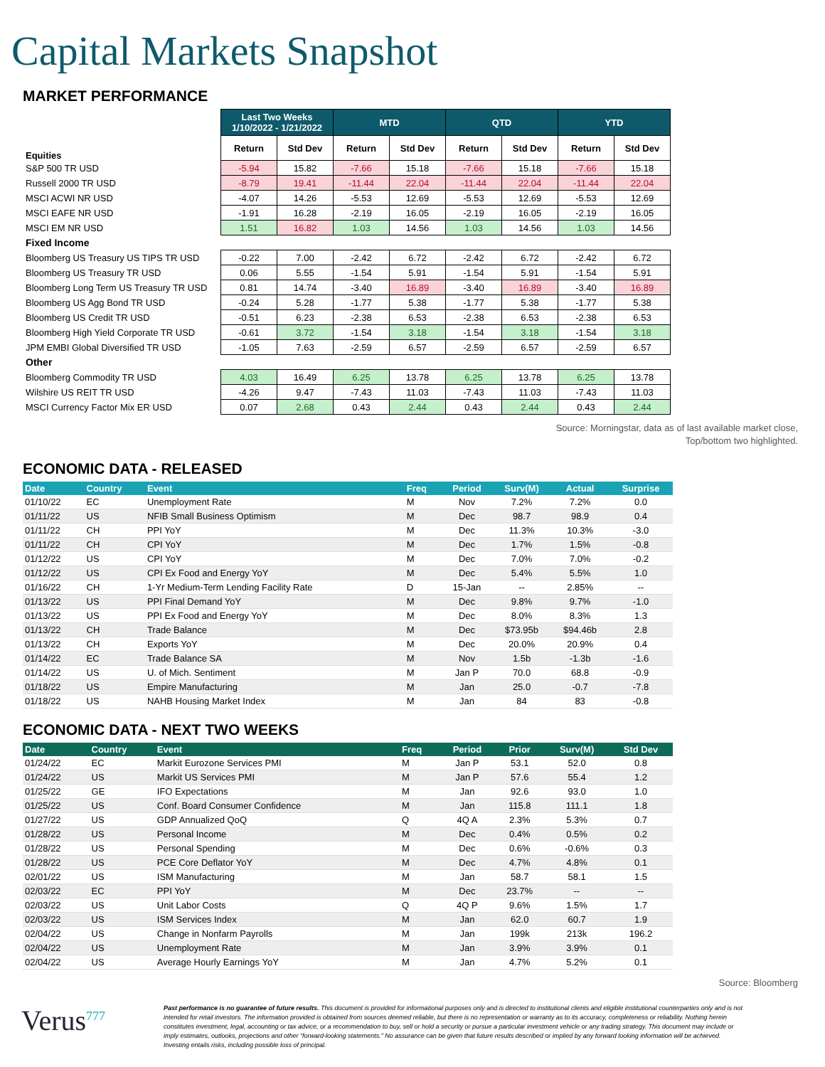Capital Markets Snapshot
MARKET PERFORMANCE
| | Last Two Weeks 1/10/2022 - 1/21/2022 | | MTD | | QTD | | YTD | |
| --- | --- | --- | --- | --- | --- | --- | --- | --- |
| Equities | Return | Std Dev | Return | Std Dev | Return | Std Dev | Return | Std Dev |
| S&P 500 TR USD | -5.94 | 15.82 | -7.66 | 15.18 | -7.66 | 15.18 | -7.66 | 15.18 |
| Russell 2000 TR USD | -8.79 | 19.41 | -11.44 | 22.04 | -11.44 | 22.04 | -11.44 | 22.04 |
| MSCI ACWI NR USD | -4.07 | 14.26 | -5.53 | 12.69 | -5.53 | 12.69 | -5.53 | 12.69 |
| MSCI EAFE NR USD | -1.91 | 16.28 | -2.19 | 16.05 | -2.19 | 16.05 | -2.19 | 16.05 |
| MSCI EM NR USD | 1.51 | 16.82 | 1.03 | 14.56 | 1.03 | 14.56 | 1.03 | 14.56 |
| Fixed Income | | | | | | | | |
| Bloomberg US Treasury US TIPS TR USD | -0.22 | 7.00 | -2.42 | 6.72 | -2.42 | 6.72 | -2.42 | 6.72 |
| Bloomberg US Treasury TR USD | 0.06 | 5.55 | -1.54 | 5.91 | -1.54 | 5.91 | -1.54 | 5.91 |
| Bloomberg Long Term US Treasury TR USD | 0.81 | 14.74 | -3.40 | 16.89 | -3.40 | 16.89 | -3.40 | 16.89 |
| Bloomberg US Agg Bond TR USD | -0.24 | 5.28 | -1.77 | 5.38 | -1.77 | 5.38 | -1.77 | 5.38 |
| Bloomberg US Credit TR USD | -0.51 | 6.23 | -2.38 | 6.53 | -2.38 | 6.53 | -2.38 | 6.53 |
| Bloomberg High Yield Corporate TR USD | -0.61 | 3.72 | -1.54 | 3.18 | -1.54 | 3.18 | -1.54 | 3.18 |
| JPM EMBI Global Diversified TR USD | -1.05 | 7.63 | -2.59 | 6.57 | -2.59 | 6.57 | -2.59 | 6.57 |
| Other | | | | | | | | |
| Bloomberg Commodity TR USD | 4.03 | 16.49 | 6.25 | 13.78 | 6.25 | 13.78 | 6.25 | 13.78 |
| Wilshire US REIT TR USD | -4.26 | 9.47 | -7.43 | 11.03 | -7.43 | 11.03 | -7.43 | 11.03 |
| MSCI Currency Factor Mix ER USD | 0.07 | 2.68 | 0.43 | 2.44 | 0.43 | 2.44 | 0.43 | 2.44 |
Source: Morningstar, data as of last available market close,
Top/bottom two highlighted.
ECONOMIC DATA - RELEASED
| Date | Country | Event | Freq | Period | Surv(M) | Actual | Surprise |
| --- | --- | --- | --- | --- | --- | --- | --- |
| 01/10/22 | EC | Unemployment Rate | M | Nov | 7.2% | 7.2% | 0.0 |
| 01/11/22 | US | NFIB Small Business Optimism | M | Dec | 98.7 | 98.9 | 0.4 |
| 01/11/22 | CH | PPI YoY | M | Dec | 11.3% | 10.3% | -3.0 |
| 01/11/22 | CH | CPI YoY | M | Dec | 1.7% | 1.5% | -0.8 |
| 01/12/22 | US | CPI YoY | M | Dec | 7.0% | 7.0% | -0.2 |
| 01/12/22 | US | CPI Ex Food and Energy YoY | M | Dec | 5.4% | 5.5% | 1.0 |
| 01/16/22 | CH | 1-Yr Medium-Term Lending Facility Rate | D | 15-Jan | -- | 2.85% | -- |
| 01/13/22 | US | PPI Final Demand YoY | M | Dec | 9.8% | 9.7% | -1.0 |
| 01/13/22 | US | PPI Ex Food and Energy YoY | M | Dec | 8.0% | 8.3% | 1.3 |
| 01/13/22 | CH | Trade Balance | M | Dec | $73.95b | $94.46b | 2.8 |
| 01/13/22 | CH | Exports YoY | M | Dec | 20.0% | 20.9% | 0.4 |
| 01/14/22 | EC | Trade Balance SA | M | Nov | 1.5b | -1.3b | -1.6 |
| 01/14/22 | US | U. of Mich. Sentiment | M | Jan P | 70.0 | 68.8 | -0.9 |
| 01/18/22 | US | Empire Manufacturing | M | Jan | 25.0 | -0.7 | -7.8 |
| 01/18/22 | US | NAHB Housing Market Index | M | Jan | 84 | 83 | -0.8 |
ECONOMIC DATA - NEXT TWO WEEKS
| Date | Country | Event | Freq | Period | Prior | Surv(M) | Std Dev |
| --- | --- | --- | --- | --- | --- | --- | --- |
| 01/24/22 | EC | Markit Eurozone Services PMI | M | Jan P | 53.1 | 52.0 | 0.8 |
| 01/24/22 | US | Markit US Services PMI | M | Jan P | 57.6 | 55.4 | 1.2 |
| 01/25/22 | GE | IFO Expectations | M | Jan | 92.6 | 93.0 | 1.0 |
| 01/25/22 | US | Conf. Board Consumer Confidence | M | Jan | 115.8 | 111.1 | 1.8 |
| 01/27/22 | US | GDP Annualized QoQ | Q | 4Q A | 2.3% | 5.3% | 0.7 |
| 01/28/22 | US | Personal Income | M | Dec | 0.4% | 0.5% | 0.2 |
| 01/28/22 | US | Personal Spending | M | Dec | 0.6% | -0.6% | 0.3 |
| 01/28/22 | US | PCE Core Deflator YoY | M | Dec | 4.7% | 4.8% | 0.1 |
| 02/01/22 | US | ISM Manufacturing | M | Jan | 58.7 | 58.1 | 1.5 |
| 02/03/22 | EC | PPI YoY | M | Dec | 23.7% | -- | -- |
| 02/03/22 | US | Unit Labor Costs | Q | 4Q P | 9.6% | 1.5% | 1.7 |
| 02/03/22 | US | ISM Services Index | M | Jan | 62.0 | 60.7 | 1.9 |
| 02/04/22 | US | Change in Nonfarm Payrolls | M | Jan | 199k | 213k | 196.2 |
| 02/04/22 | US | Unemployment Rate | M | Jan | 3.9% | 3.9% | 0.1 |
| 02/04/22 | US | Average Hourly Earnings YoY | M | Jan | 4.7% | 5.2% | 0.1 |
Source: Bloomberg
Verus<sup>777</sup>
Past performance is no guarantee of future results. This document is provided for informational purposes only and is directed to institutional clients and eligible institutional counterparties only and is not intended for retail investors. The information provided is obtained from sources deemed reliable, but there is no representation or warranty as to its accuracy, completeness or reliability. Nothing herein constitutes investment, legal, accounting or tax advice, or a recommendation to buy, sell or hold a security or pursue a particular investment vehicle or any trading strategy. This document may include or imply estimates, outlooks, projections and other “forward-looking statements.” No assurance can be given that future results described or implied by any forward looking information will be achieved. Investing entails risks, including possible loss of principal.